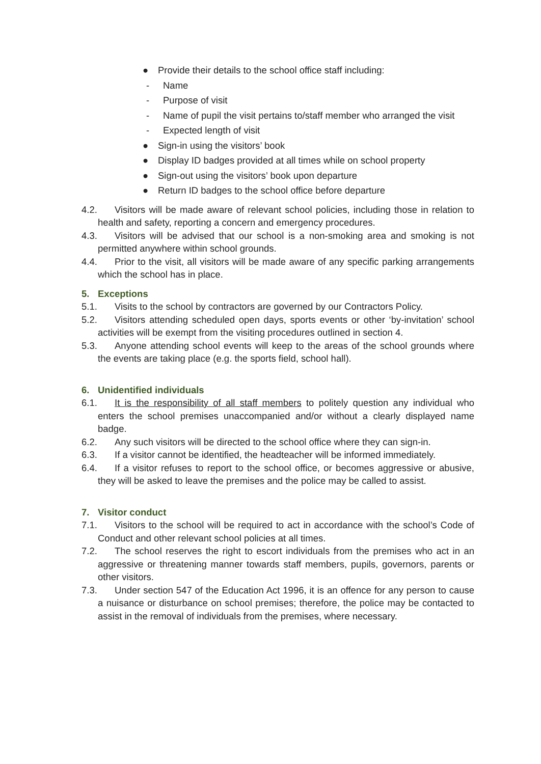● Provide their details to the school office staff including:
- Name
- Purpose of visit
- Name of pupil the visit pertains to/staff member who arranged the visit
- Expected length of visit
● Sign-in using the visitors’ book
● Display ID badges provided at all times while on school property
● Sign-out using the visitors’ book upon departure
● Return ID badges to the school office before departure
4.2. Visitors will be made aware of relevant school policies, including those in relation to health and safety, reporting a concern and emergency procedures.
4.3. Visitors will be advised that our school is a non-smoking area and smoking is not permitted anywhere within school grounds.
4.4. Prior to the visit, all visitors will be made aware of any specific parking arrangements which the school has in place.
5. Exceptions
5.1. Visits to the school by contractors are governed by our Contractors Policy.
5.2. Visitors attending scheduled open days, sports events or other ‘by-invitation’ school activities will be exempt from the visiting procedures outlined in section 4.
5.3. Anyone attending school events will keep to the areas of the school grounds where the events are taking place (e.g. the sports field, school hall).
6. Unidentified individuals
6.1. It is the responsibility of all staff members to politely question any individual who enters the school premises unaccompanied and/or without a clearly displayed name badge.
6.2. Any such visitors will be directed to the school office where they can sign-in.
6.3. If a visitor cannot be identified, the headteacher will be informed immediately.
6.4. If a visitor refuses to report to the school office, or becomes aggressive or abusive, they will be asked to leave the premises and the police may be called to assist.
7. Visitor conduct
7.1. Visitors to the school will be required to act in accordance with the school’s Code of Conduct and other relevant school policies at all times.
7.2. The school reserves the right to escort individuals from the premises who act in an aggressive or threatening manner towards staff members, pupils, governors, parents or other visitors.
7.3. Under section 547 of the Education Act 1996, it is an offence for any person to cause a nuisance or disturbance on school premises; therefore, the police may be contacted to assist in the removal of individuals from the premises, where necessary.